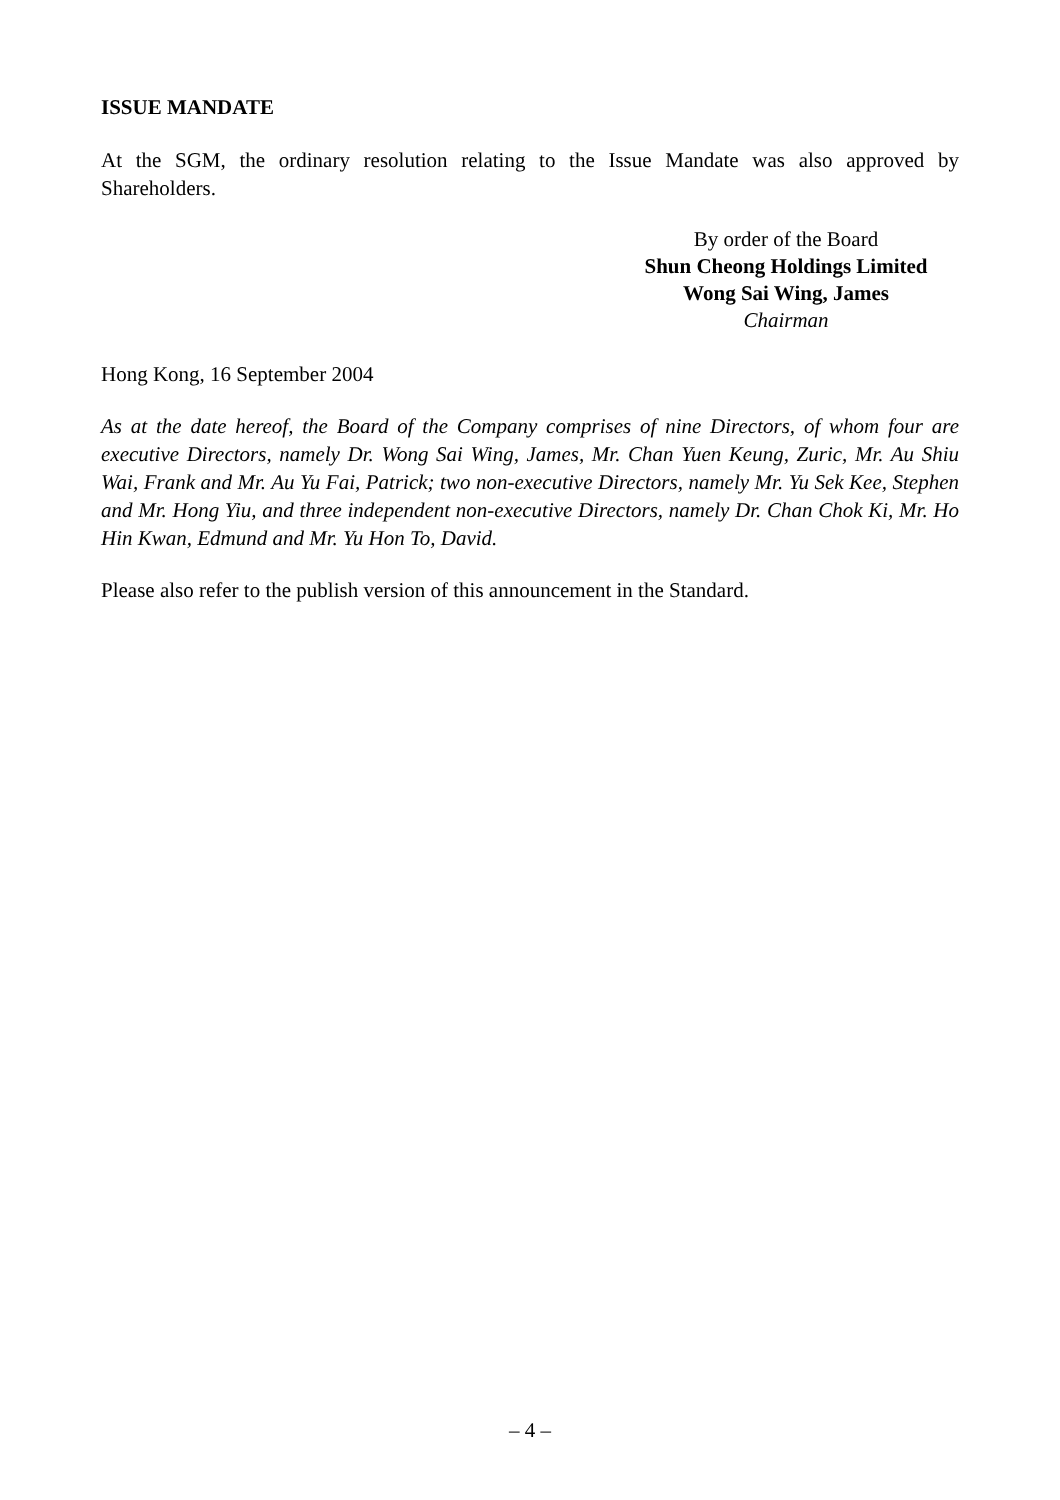ISSUE MANDATE
At the SGM, the ordinary resolution relating to the Issue Mandate was also approved by Shareholders.
By order of the Board
Shun Cheong Holdings Limited
Wong Sai Wing, James
Chairman
Hong Kong, 16 September 2004
As at the date hereof, the Board of the Company comprises of nine Directors, of whom four are executive Directors, namely Dr. Wong Sai Wing, James, Mr. Chan Yuen Keung, Zuric, Mr. Au Shiu Wai, Frank and Mr. Au Yu Fai, Patrick; two non-executive Directors, namely Mr. Yu Sek Kee, Stephen and Mr. Hong Yiu, and three independent non-executive Directors, namely Dr. Chan Chok Ki, Mr. Ho Hin Kwan, Edmund and Mr. Yu Hon To, David.
Please also refer to the publish version of this announcement in the Standard.
– 4 –